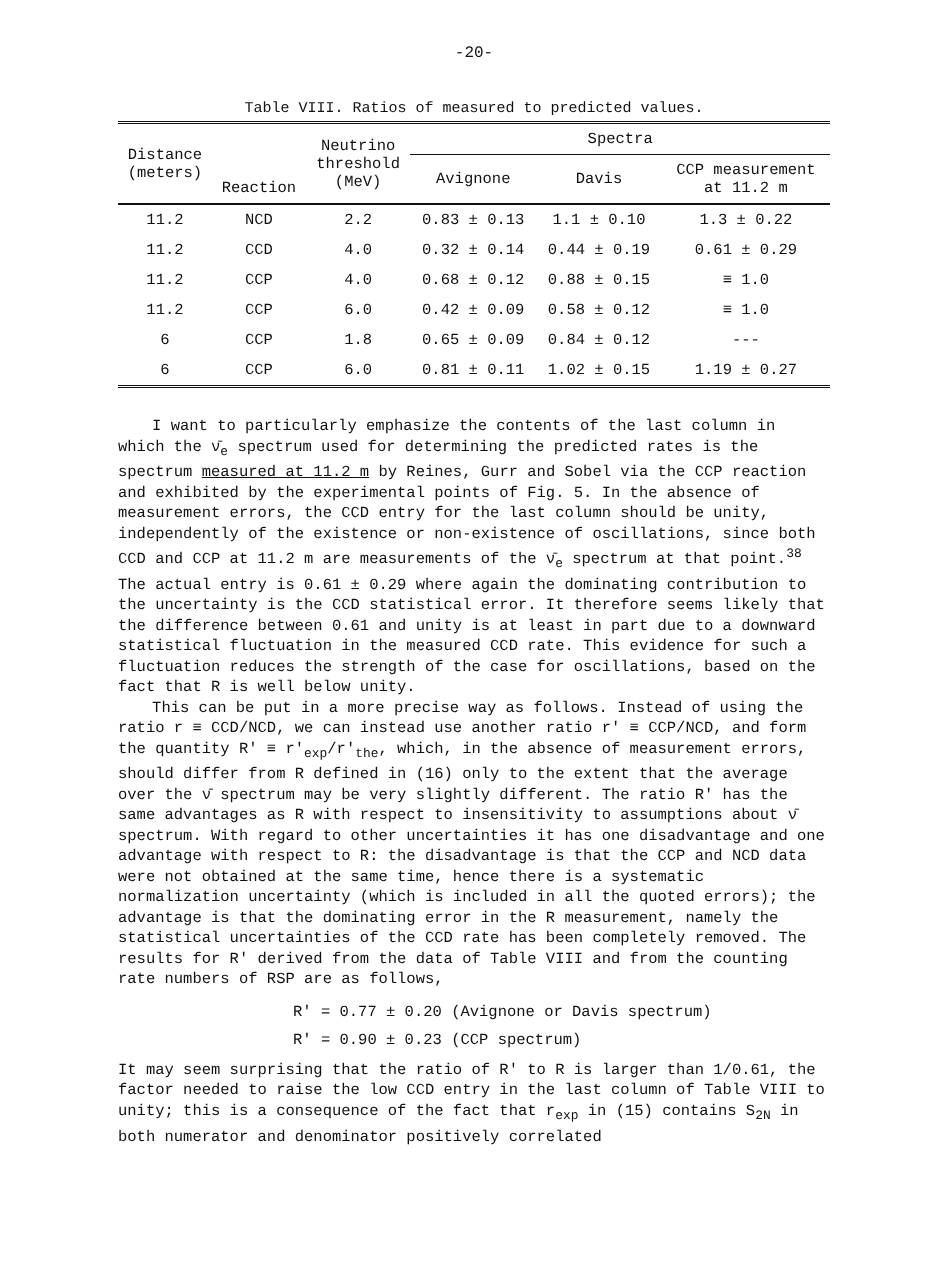-20-
Table VIII. Ratios of measured to predicted values.
| Distance (meters) | Reaction | Neutrino threshold (MeV) | Spectra | | |
| --- | --- | --- | --- | --- | --- |
| | | | Avignone | Davis | CCP measurement at 11.2 m |
| 11.2 | NCD | 2.2 | 0.83 ± 0.13 | 1.1 ± 0.10 | 1.3 ± 0.22 |
| 11.2 | CCD | 4.0 | 0.32 ± 0.14 | 0.44 ± 0.19 | 0.61 ± 0.29 |
| 11.2 | CCP | 4.0 | 0.68 ± 0.12 | 0.88 ± 0.15 | ≡ 1.0 |
| 11.2 | CCP | 6.0 | 0.42 ± 0.09 | 0.58 ± 0.12 | ≡ 1.0 |
| 6 | CCP | 1.8 | 0.65 ± 0.09 | 0.84 ± 0.12 | --- |
| 6 | CCP | 6.0 | 0.81 ± 0.11 | 1.02 ± 0.15 | 1.19 ± 0.27 |
I want to particularly emphasize the contents of the last column in which the ν̄<sub>e</sub> spectrum used for determining the predicted rates is the spectrum measured at 11.2 m by Reines, Gurr and Sobel via the CCP reaction and exhibited by the experimental points of Fig. 5. In the absence of measurement errors, the CCD entry for the last column should be unity, independently of the existence or non-existence of oscillations, since both CCD and CCP at 11.2 m are measurements of the ν̄<sub>e</sub> spectrum at that point.<sup>38</sup> The actual entry is 0.61 ± 0.29 where again the dominating contribution to the uncertainty is the CCD statistical error. It therefore seems likely that the difference between 0.61 and unity is at least in part due to a downward statistical fluctuation in the measured CCD rate. This evidence for such a fluctuation reduces the strength of the case for oscillations, based on the fact that R is well below unity.
This can be put in a more precise way as follows. Instead of using the ratio r ≡ CCD/NCD, we can instead use another ratio r' ≡ CCP/NCD, and form the quantity R' ≡ r'<sub>exp</sub>/r'<sub>the</sub>, which, in the absence of measurement errors, should differ from R defined in (16) only to the extent that the average over the ν̄ spectrum may be very slightly different. The ratio R' has the same advantages as R with respect to insensitivity to assumptions about ν̄ spectrum. With regard to other uncertainties it has one disadvantage and one advantage with respect to R: the disadvantage is that the CCP and NCD data were not obtained at the same time, hence there is a systematic normalization uncertainty (which is included in all the quoted errors); the advantage is that the dominating error in the R measurement, namely the statistical uncertainties of the CCD rate has been completely removed. The results for R' derived from the data of Table VIII and from the counting rate numbers of RSP are as follows,
R' = 0.77 ± 0.20 (Avignone or Davis spectrum)
R' = 0.90 ± 0.23 (CCP spectrum)
It may seem surprising that the ratio of R' to R is larger than 1/0.61, the factor needed to raise the low CCD entry in the last column of Table VIII to unity; this is a consequence of the fact that r<sub>exp</sub> in (15) contains S<sub>2N</sub> in both numerator and denominator positively correlated